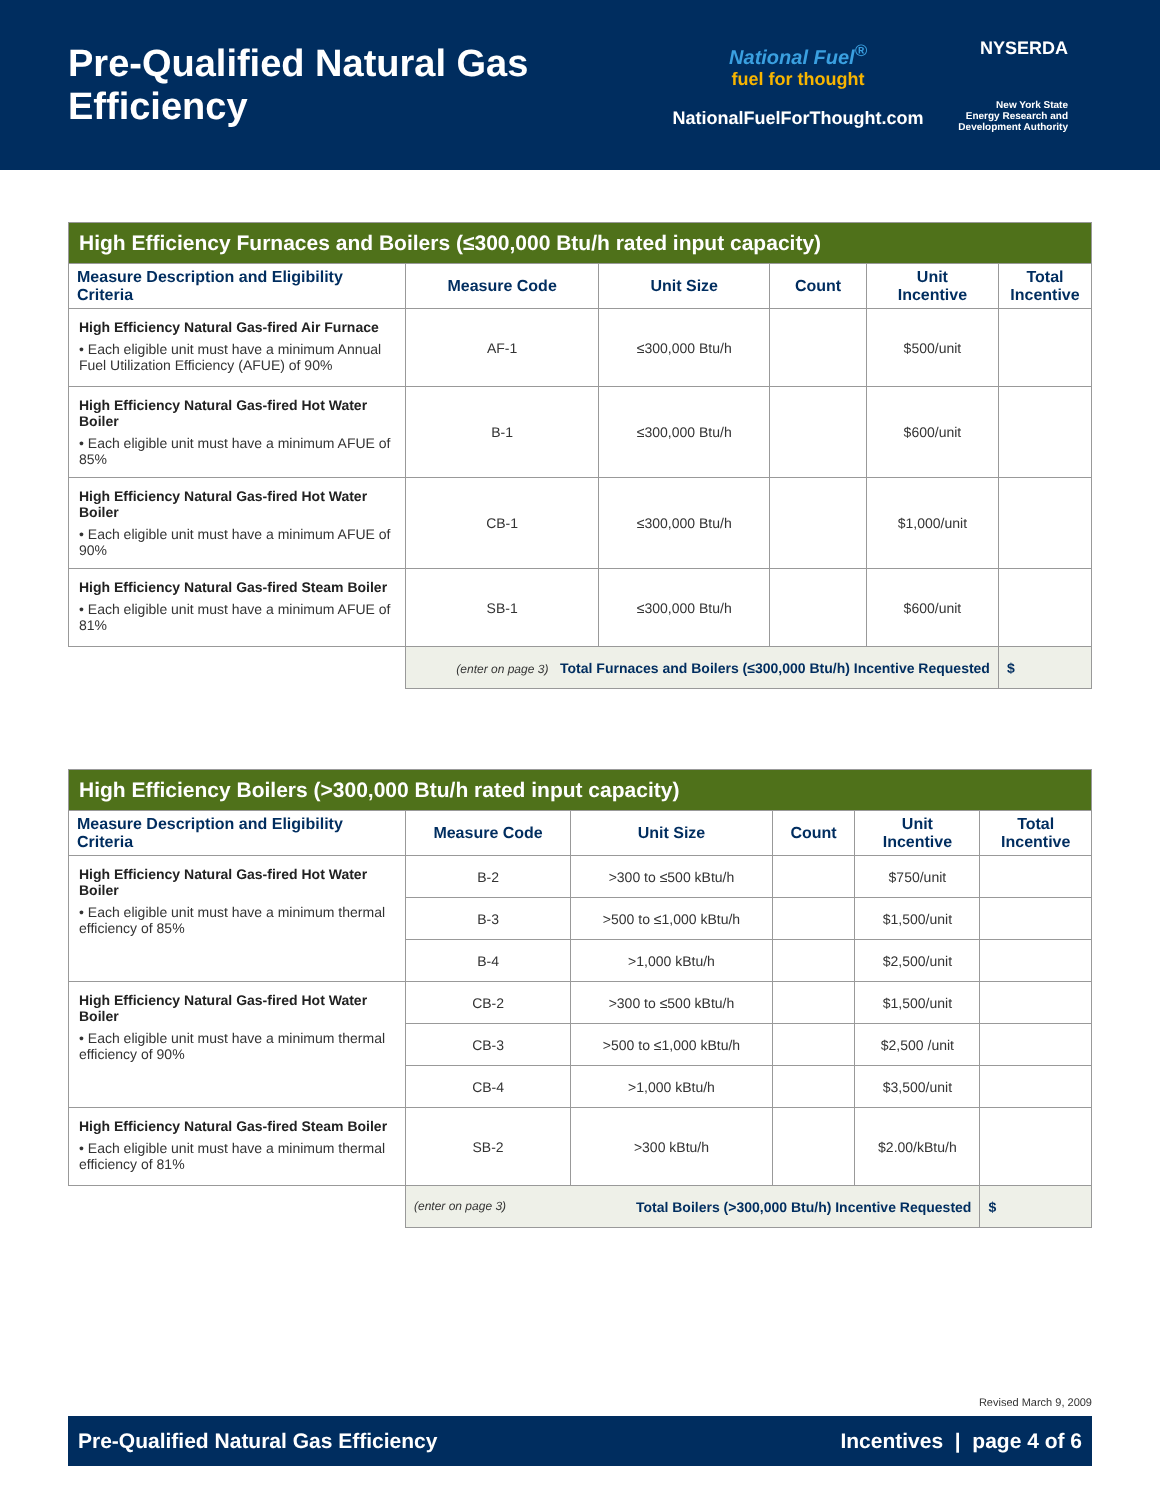Pre-Qualified Natural Gas Efficiency
National Fuel<sup>®</sup>
fuel for thought
NationalFuelForThought.com
NYSERDA
New York State
Energy Research and
Development Authority
| High Efficiency Furnaces and Boilers (≤300,000 Btu/h rated input capacity) | | | | | |
| Measure Description and Eligibility Criteria | Measure Code | Unit Size | Count | Unit Incentive | Total Incentive |
| High Efficiency Natural Gas-fired Air Furnace • Each eligible unit must have a minimum Annual Fuel Utilization Efficiency (AFUE) of 90% | AF-1 | ≤300,000 Btu/h | | $500/unit | |
| High Efficiency Natural Gas-fired Hot Water Boiler • Each eligible unit must have a minimum AFUE of 85% | B-1 | ≤300,000 Btu/h | | $600/unit | |
| High Efficiency Natural Gas-fired Hot Water Boiler • Each eligible unit must have a minimum AFUE of 90% | CB-1 | ≤300,000 Btu/h | | $1,000/unit | |
| High Efficiency Natural Gas-fired Steam Boiler • Each eligible unit must have a minimum AFUE of 81% | SB-1 | ≤300,000 Btu/h | | $600/unit | |
| | (enter on page 3) Total Furnaces and Boilers (≤300,000 Btu/h) Incentive Requested | | | | $ |
| High Efficiency Boilers (>300,000 Btu/h rated input capacity) | | | | | |
| Measure Description and Eligibility Criteria | Measure Code | Unit Size | Count | Unit Incentive | Total Incentive |
| High Efficiency Natural Gas-fired Hot Water Boiler • Each eligible unit must have a minimum thermal efficiency of 85% | B-2 | >300 to ≤500 kBtu/h | | $750/unit | |
| | B-3 | >500 to ≤1,000 kBtu/h | | $1,500/unit | |
| | B-4 | >1,000 kBtu/h | | $2,500/unit | |
| High Efficiency Natural Gas-fired Hot Water Boiler • Each eligible unit must have a minimum thermal efficiency of 90% | CB-2 | >300 to ≤500 kBtu/h | | $1,500/unit | |
| | CB-3 | >500 to ≤1,000 kBtu/h | | $2,500 /unit | |
| | CB-4 | >1,000 kBtu/h | | $3,500/unit | |
| High Efficiency Natural Gas-fired Steam Boiler • Each eligible unit must have a minimum thermal efficiency of 81% | SB-2 | >300 kBtu/h | | $2.00/kBtu/h | |
| | (enter on page 3) Total Boilers (>300,000 Btu/h) Incentive Requested | | | | $ |
Revised March 9, 2009
Pre-Qualified Natural Gas Efficiency Incentives | page 4 of 6